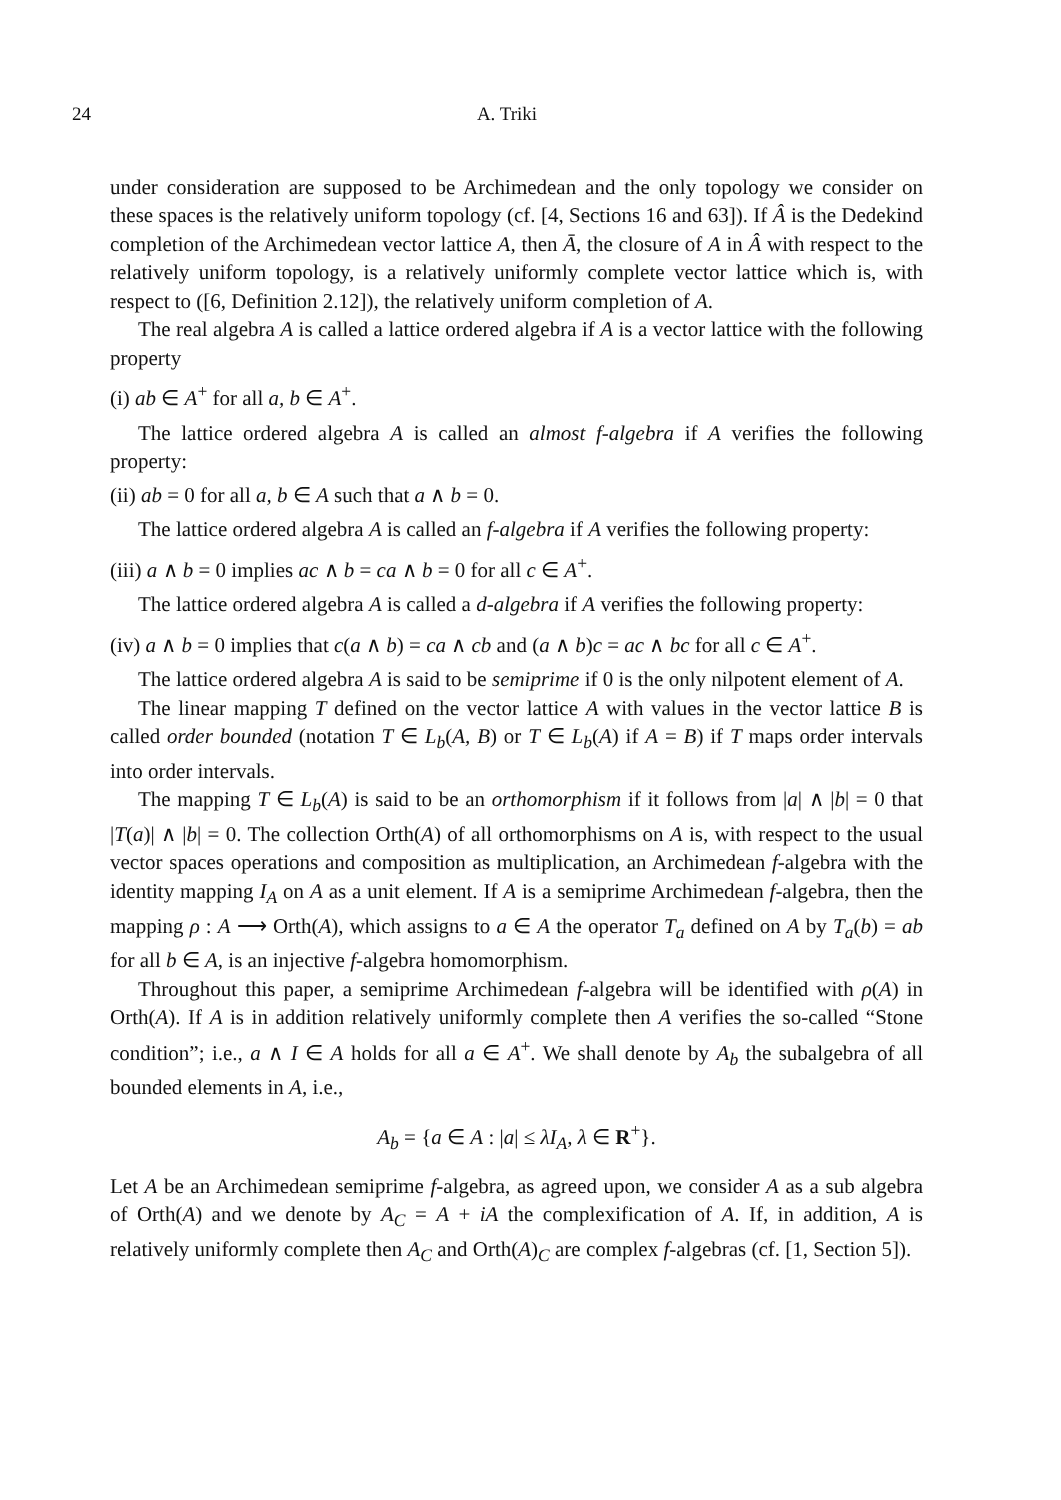24 A. Triki
under consideration are supposed to be Archimedean and the only topology we consider on these spaces is the relatively uniform topology (cf. [4, Sections 16 and 63]). If Â is the Dedekind completion of the Archimedean vector lattice A, then Ā, the closure of A in Â with respect to the relatively uniform topology, is a relatively uniformly complete vector lattice which is, with respect to ([6, Definition 2.12]), the relatively uniform completion of A.
The real algebra A is called a lattice ordered algebra if A is a vector lattice with the following property
(i) ab ∈ A<sup>+</sup> for all a, b ∈ A<sup>+</sup>.
The lattice ordered algebra A is called an almost f-algebra if A verifies the following property:
(ii) ab = 0 for all a, b ∈ A such that a ∧ b = 0.
The lattice ordered algebra A is called an f-algebra if A verifies the following property:
(iii) a ∧ b = 0 implies ac ∧ b = ca ∧ b = 0 for all c ∈ A<sup>+</sup>.
The lattice ordered algebra A is called a d-algebra if A verifies the following property:
(iv) a ∧ b = 0 implies that c(a ∧ b) = ca ∧ cb and (a ∧ b)c = ac ∧ bc for all c ∈ A<sup>+</sup>.
The lattice ordered algebra A is said to be semiprime if 0 is the only nilpotent element of A.
The linear mapping T defined on the vector lattice A with values in the vector lattice B is called order bounded (notation T ∈ L<sub>b</sub>(A, B) or T ∈ L<sub>b</sub>(A) if A = B) if T maps order intervals into order intervals.
The mapping T ∈ L<sub>b</sub>(A) is said to be an orthomorphism if it follows from |a| ∧ |b| = 0 that |T(a)| ∧ |b| = 0. The collection Orth(A) of all orthomorphisms on A is, with respect to the usual vector spaces operations and composition as multiplication, an Archimedean f-algebra with the identity mapping I<sub>A</sub> on A as a unit element. If A is a semiprime Archimedean f-algebra, then the mapping ρ : A ⟶ Orth(A), which assigns to a ∈ A the operator T<sub>a</sub> defined on A by T<sub>a</sub>(b) = ab for all b ∈ A, is an injective f-algebra homomorphism.
Throughout this paper, a semiprime Archimedean f-algebra will be identified with ρ(A) in Orth(A). If A is in addition relatively uniformly complete then A verifies the so-called “Stone condition”; i.e., a ∧ I ∈ A holds for all a ∈ A<sup>+</sup>. We shall denote by A<sub>b</sub> the subalgebra of all bounded elements in A, i.e.,
A<sub>b</sub> = {a ∈ A : |a| ≤ λI<sub>A</sub>, λ ∈ R<sup>+</sup>}.
Let A be an Archimedean semiprime f-algebra, as agreed upon, we consider A as a sub algebra of Orth(A) and we denote by A<sub>C</sub> = A + iA the complexification of A. If, in addition, A is relatively uniformly complete then A<sub>C</sub> and Orth(A)<sub>C</sub> are complex f-algebras (cf. [1, Section 5]).